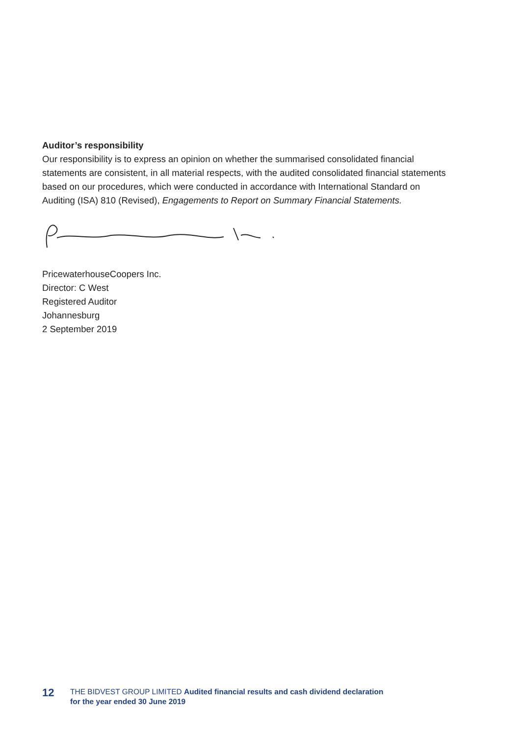Auditor’s responsibility
Our responsibility is to express an opinion on whether the summarised consolidated financial statements are consistent, in all material respects, with the audited consolidated financial statements based on our procedures, which were conducted in accordance with International Standard on Auditing (ISA) 810 (Revised), Engagements to Report on Summary Financial Statements.
PricewaterhouseCoopers Inc.
Director: C West
Registered Auditor
Johannesburg
2 September 2019
12
THE BIDVEST GROUP LIMITED Audited financial results and cash dividend declaration
for the year ended 30 June 2019